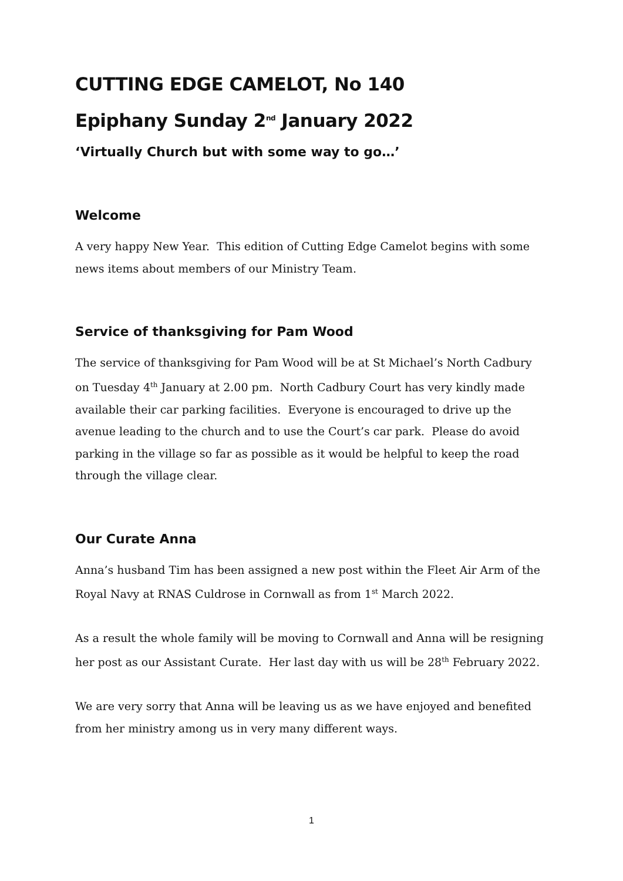CUTTING EDGE CAMELOT, No 140
Epiphany Sunday 2<sup>nd</sup> January 2022
‘Virtually Church but with some way to go…’
Welcome
A very happy New Year. This edition of Cutting Edge Camelot begins with some news items about members of our Ministry Team.
Service of thanksgiving for Pam Wood
The service of thanksgiving for Pam Wood will be at St Michael’s North Cadbury on Tuesday 4<sup>th</sup> January at 2.00 pm. North Cadbury Court has very kindly made available their car parking facilities. Everyone is encouraged to drive up the avenue leading to the church and to use the Court’s car park. Please do avoid parking in the village so far as possible as it would be helpful to keep the road through the village clear.
Our Curate Anna
Anna’s husband Tim has been assigned a new post within the Fleet Air Arm of the Royal Navy at RNAS Culdrose in Cornwall as from 1<sup>st</sup> March 2022.
As a result the whole family will be moving to Cornwall and Anna will be resigning her post as our Assistant Curate. Her last day with us will be 28<sup>th</sup> February 2022.
We are very sorry that Anna will be leaving us as we have enjoyed and benefited from her ministry among us in very many different ways.
1